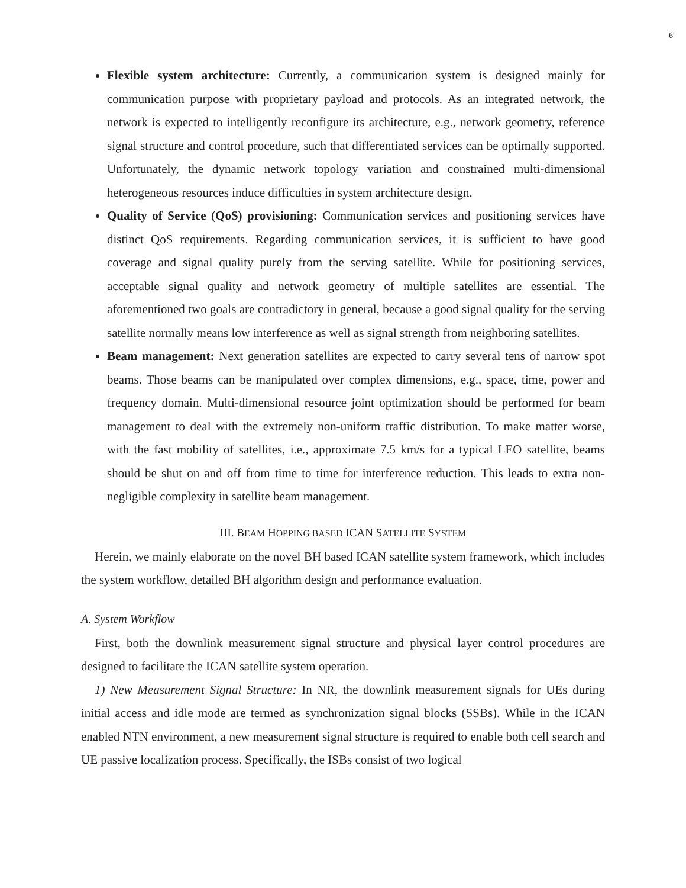6
Flexible system architecture: Currently, a communication system is designed mainly for communication purpose with proprietary payload and protocols. As an integrated network, the network is expected to intelligently reconfigure its architecture, e.g., network geometry, reference signal structure and control procedure, such that differentiated services can be optimally supported. Unfortunately, the dynamic network topology variation and constrained multi-dimensional heterogeneous resources induce difficulties in system architecture design.
Quality of Service (QoS) provisioning: Communication services and positioning services have distinct QoS requirements. Regarding communication services, it is sufficient to have good coverage and signal quality purely from the serving satellite. While for positioning services, acceptable signal quality and network geometry of multiple satellites are essential. The aforementioned two goals are contradictory in general, because a good signal quality for the serving satellite normally means low interference as well as signal strength from neighboring satellites.
Beam management: Next generation satellites are expected to carry several tens of narrow spot beams. Those beams can be manipulated over complex dimensions, e.g., space, time, power and frequency domain. Multi-dimensional resource joint optimization should be performed for beam management to deal with the extremely non-uniform traffic distribution. To make matter worse, with the fast mobility of satellites, i.e., approximate 7.5 km/s for a typical LEO satellite, beams should be shut on and off from time to time for interference reduction. This leads to extra non-negligible complexity in satellite beam management.
III. BEAM HOPPING BASED ICAN SATELLITE SYSTEM
Herein, we mainly elaborate on the novel BH based ICAN satellite system framework, which includes the system workflow, detailed BH algorithm design and performance evaluation.
A. System Workflow
First, both the downlink measurement signal structure and physical layer control procedures are designed to facilitate the ICAN satellite system operation.
1) New Measurement Signal Structure: In NR, the downlink measurement signals for UEs during initial access and idle mode are termed as synchronization signal blocks (SSBs). While in the ICAN enabled NTN environment, a new measurement signal structure is required to enable both cell search and UE passive localization process. Specifically, the ISBs consist of two logical